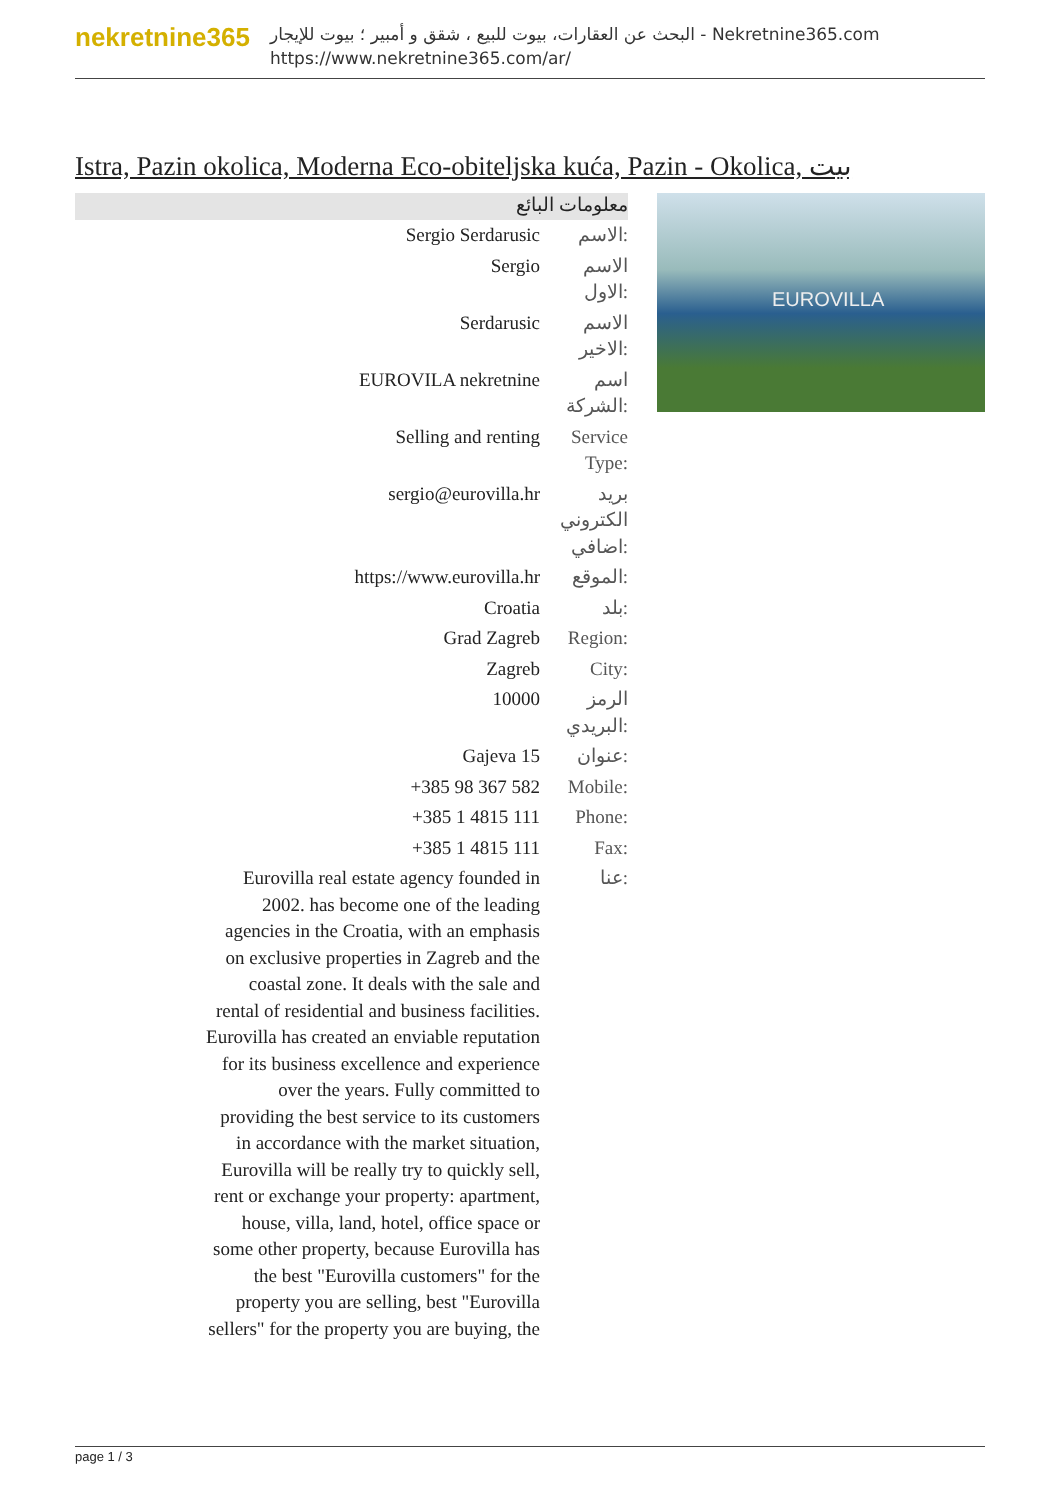nekretnine365
البحث عن العقارات، بيوت للبيع ، شقق و أمبير ؛ بيوت للإيجار - Nekretnine365.com
https://www.nekretnine365.com/ar/
Istra, Pazin okolica, Moderna Eco-obiteljska kuća, Pazin - Okolica, بيت
معلومات البائع
| Sergio Serdarusic | الاسم: |
| Sergio | الاسم الاول: |
| Serdarusic | الاسم الاخير: |
| EUROVILA nekretnine | اسم الشركة: |
| Selling and renting | Service Type: |
| sergio@eurovilla.hr | بريد الكتروني اضافي: |
| https://www.eurovilla.hr | الموقع: |
| Croatia | بلد: |
| Grad Zagreb | Region: |
| Zagreb | City: |
| 10000 | الرمز البريدي: |
| Gajeva 15 | عنوان: |
| +385 98 367 582 | Mobile: |
| +385 1 4815 111 | Phone: |
| +385 1 4815 111 | Fax: |
| Eurovilla real estate agency founded in 2002. has become one of the leading agencies in the Croatia, with an emphasis on exclusive properties in Zagreb and the coastal zone. It deals with the sale and rental of residential and business facilities. Eurovilla has created an enviable reputation for its business excellence and experience over the years. Fully committed to providing the best service to its customers in accordance with the market situation, Eurovilla will be really try to quickly sell, rent or exchange your property: apartment, house, villa, land, hotel, office space or some other property, because Eurovilla has the best "Eurovilla customers" for the property you are selling, best "Eurovilla sellers" for the property you are buying, the | عنا: |
EUROVILLA
page 1 / 3